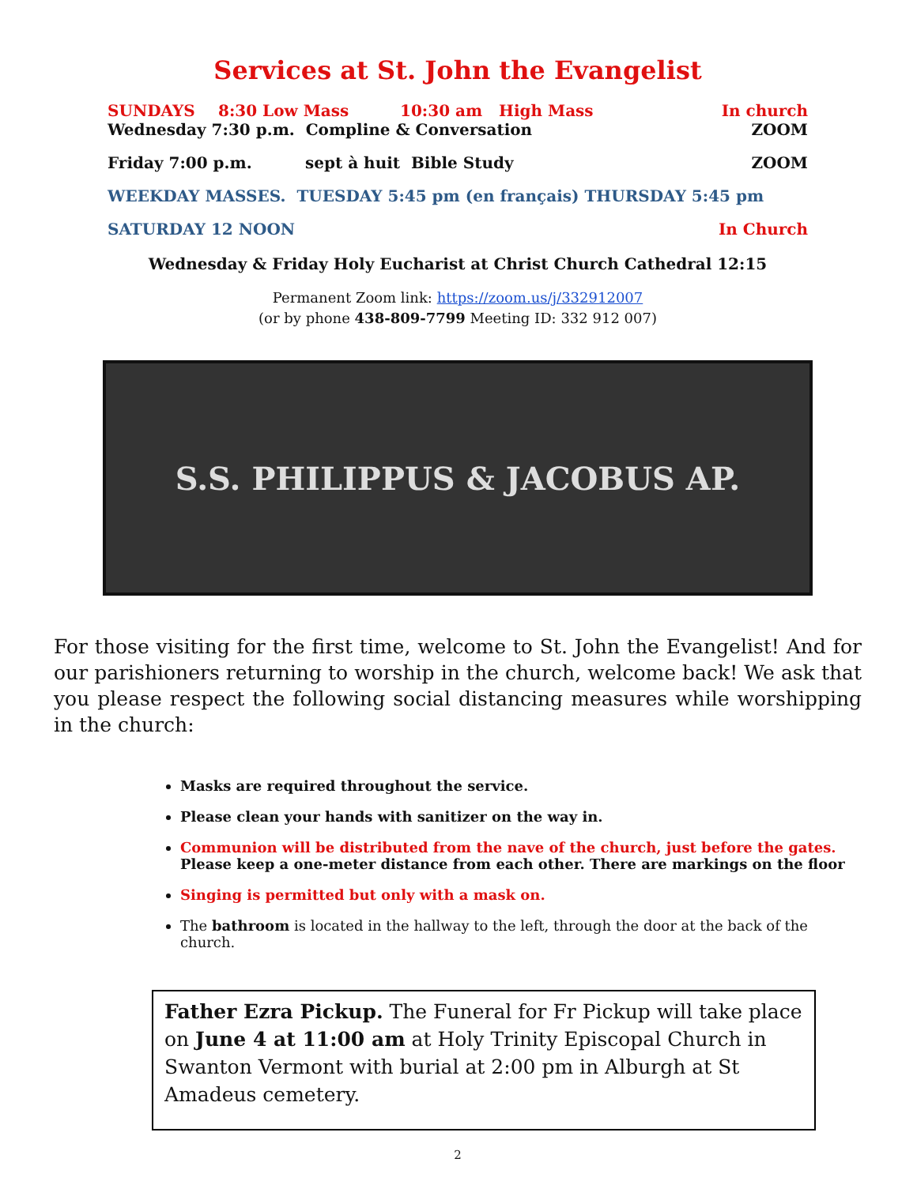Services at St. John the Evangelist
SUNDAYS 8:30 Low Mass 10:30 am High Mass In church
Wednesday 7:30 p.m. Compline & Conversation ZOOM
Friday 7:00 p.m. sept à huit Bible Study ZOOM
WEEKDAY MASSES. TUESDAY 5:45 pm (en français) THURSDAY 5:45 pm
SATURDAY 12 NOON In Church
Wednesday & Friday Holy Eucharist at Christ Church Cathedral 12:15
Permanent Zoom link: https://zoom.us/j/332912007
(or by phone 438-809-7799 Meeting ID: 332 912 007)
S.S. PHILIPPUS & JACOBUS AP.
For those visiting for the first time, welcome to St. John the Evangelist! And for our parishioners returning to worship in the church, welcome back! We ask that you please respect the following social distancing measures while worshipping in the church:
Masks are required throughout the service.
Please clean your hands with sanitizer on the way in.
Communion will be distributed from the nave of the church, just before the gates. Please keep a one-meter distance from each other. There are markings on the floor
Singing is permitted but only with a mask on.
The bathroom is located in the hallway to the left, through the door at the back of the church.
Father Ezra Pickup. The Funeral for Fr Pickup will take place on June 4 at 11:00 am at Holy Trinity Episcopal Church in Swanton Vermont with burial at 2:00 pm in Alburgh at St Amadeus cemetery.
2